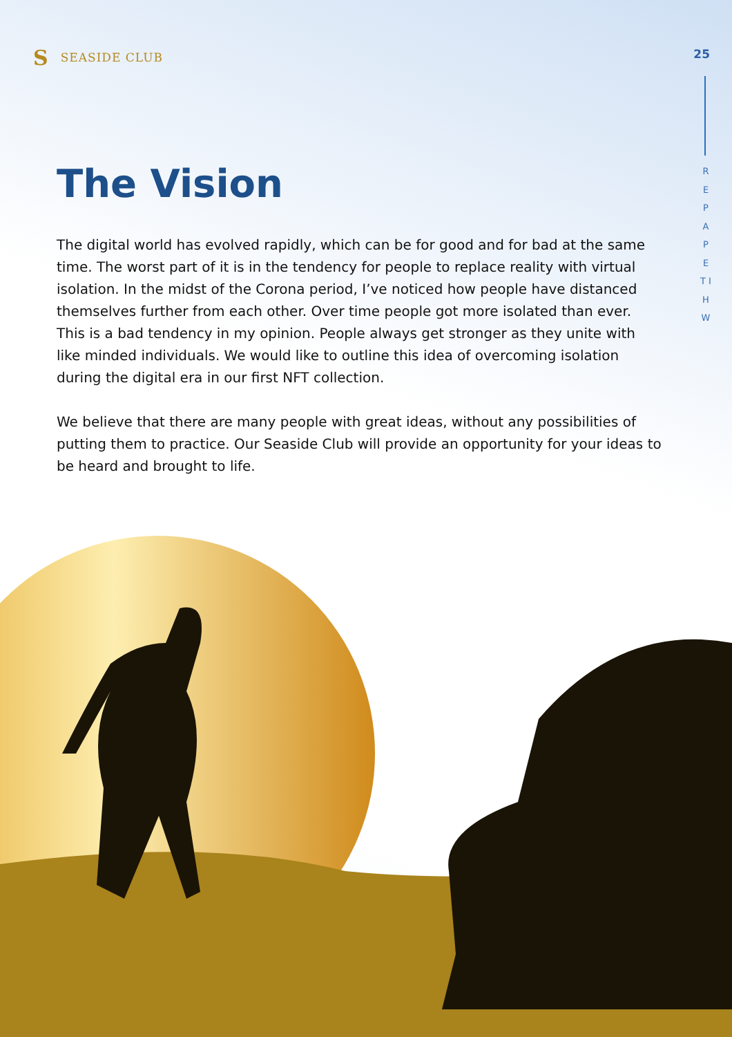S SEASIDE CLUB
25
R E P A P E T I H W
The Vision
The digital world has evolved rapidly, which can be for good and for bad at the same time. The worst part of it is in the tendency for people to replace reality with virtual isolation. In the midst of the Corona period, I’ve noticed how people have distanced themselves further from each other. Over time people got more isolated than ever. This is a bad tendency in my opinion. People always get stronger as they unite with like minded individuals. We would like to outline this idea of overcoming isolation during the digital era in our first NFT collection.
We believe that there are many people with great ideas, without any possibilities of putting them to practice. Our Seaside Club will provide an opportunity for your ideas to be heard and brought to life.